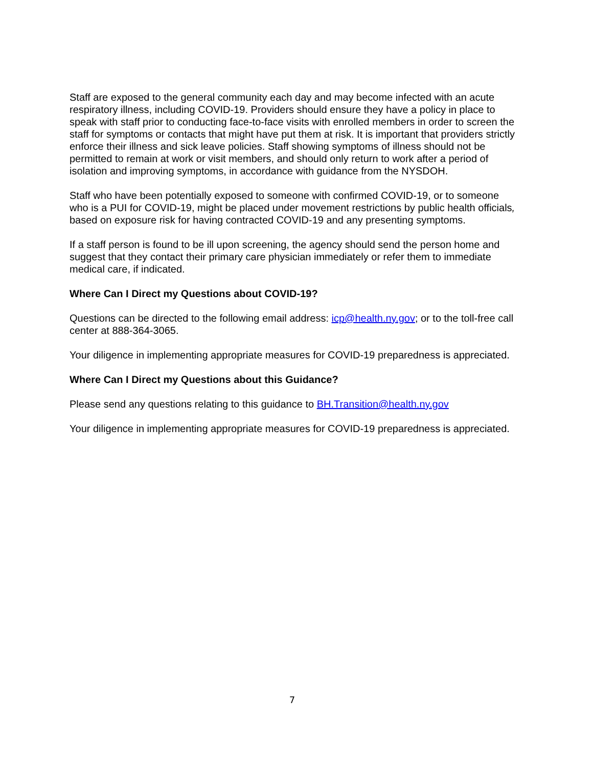Staff are exposed to the general community each day and may become infected with an acute respiratory illness, including COVID-19. Providers should ensure they have a policy in place to speak with staff prior to conducting face-to-face visits with enrolled members in order to screen the staff for symptoms or contacts that might have put them at risk. It is important that providers strictly enforce their illness and sick leave policies. Staff showing symptoms of illness should not be permitted to remain at work or visit members, and should only return to work after a period of isolation and improving symptoms, in accordance with guidance from the NYSDOH.
Staff who have been potentially exposed to someone with confirmed COVID-19, or to someone who is a PUI for COVID-19, might be placed under movement restrictions by public health officials, based on exposure risk for having contracted COVID-19 and any presenting symptoms.
If a staff person is found to be ill upon screening, the agency should send the person home and suggest that they contact their primary care physician immediately or refer them to immediate medical care, if indicated.
Where Can I Direct my Questions about COVID-19?
Questions can be directed to the following email address: icp@health.ny.gov; or to the toll-free call center at 888-364-3065.
Your diligence in implementing appropriate measures for COVID-19 preparedness is appreciated.
Where Can I Direct my Questions about this Guidance?
Please send any questions relating to this guidance to BH.Transition@health.ny.gov
Your diligence in implementing appropriate measures for COVID-19 preparedness is appreciated.
7